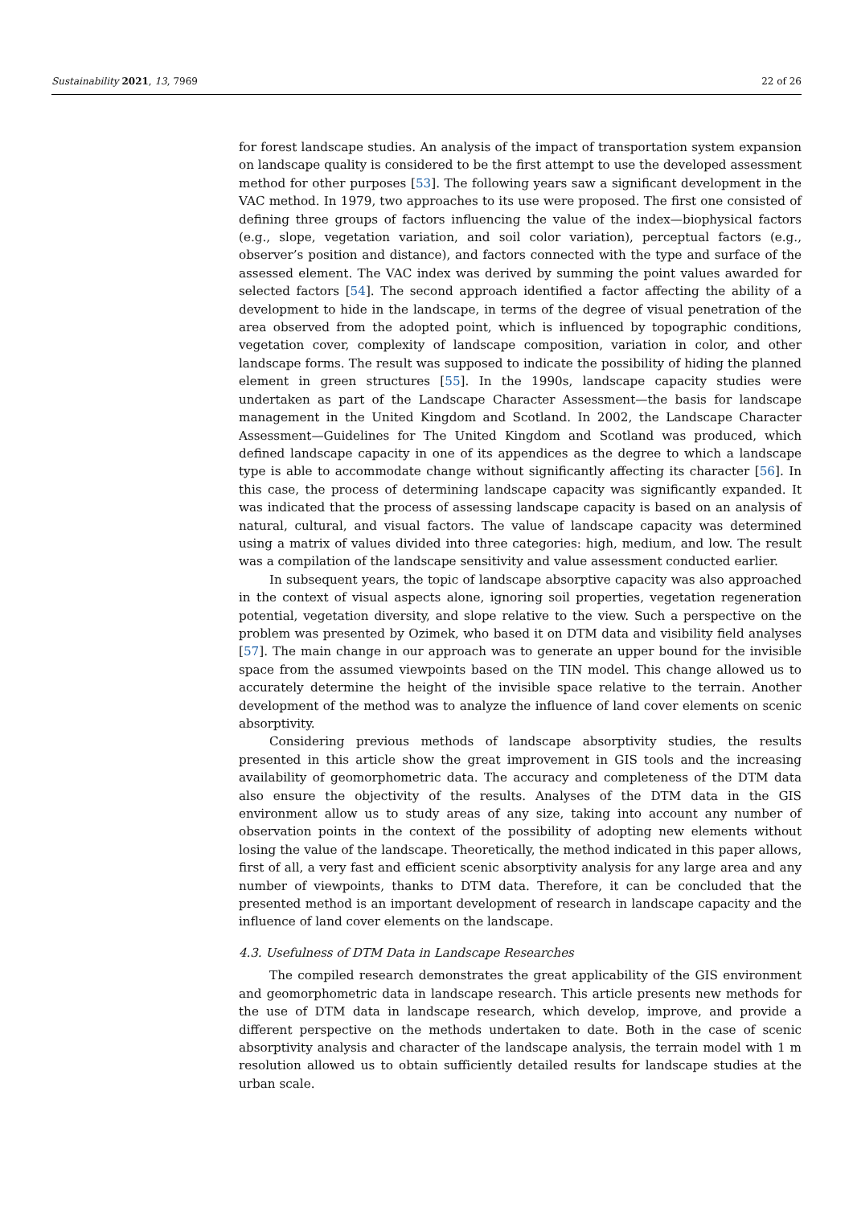Sustainability 2021, 13, 7969 22 of 26
for forest landscape studies. An analysis of the impact of transportation system expansion on landscape quality is considered to be the first attempt to use the developed assessment method for other purposes [53]. The following years saw a significant development in the VAC method. In 1979, two approaches to its use were proposed. The first one consisted of defining three groups of factors influencing the value of the index—biophysical factors (e.g., slope, vegetation variation, and soil color variation), perceptual factors (e.g., observer’s position and distance), and factors connected with the type and surface of the assessed element. The VAC index was derived by summing the point values awarded for selected factors [54]. The second approach identified a factor affecting the ability of a development to hide in the landscape, in terms of the degree of visual penetration of the area observed from the adopted point, which is influenced by topographic conditions, vegetation cover, complexity of landscape composition, variation in color, and other landscape forms. The result was supposed to indicate the possibility of hiding the planned element in green structures [55]. In the 1990s, landscape capacity studies were undertaken as part of the Landscape Character Assessment—the basis for landscape management in the United Kingdom and Scotland. In 2002, the Landscape Character Assessment—Guidelines for The United Kingdom and Scotland was produced, which defined landscape capacity in one of its appendices as the degree to which a landscape type is able to accommodate change without significantly affecting its character [56]. In this case, the process of determining landscape capacity was significantly expanded. It was indicated that the process of assessing landscape capacity is based on an analysis of natural, cultural, and visual factors. The value of landscape capacity was determined using a matrix of values divided into three categories: high, medium, and low. The result was a compilation of the landscape sensitivity and value assessment conducted earlier.
In subsequent years, the topic of landscape absorptive capacity was also approached in the context of visual aspects alone, ignoring soil properties, vegetation regeneration potential, vegetation diversity, and slope relative to the view. Such a perspective on the problem was presented by Ozimek, who based it on DTM data and visibility field analyses [57]. The main change in our approach was to generate an upper bound for the invisible space from the assumed viewpoints based on the TIN model. This change allowed us to accurately determine the height of the invisible space relative to the terrain. Another development of the method was to analyze the influence of land cover elements on scenic absorptivity.
Considering previous methods of landscape absorptivity studies, the results presented in this article show the great improvement in GIS tools and the increasing availability of geomorphometric data. The accuracy and completeness of the DTM data also ensure the objectivity of the results. Analyses of the DTM data in the GIS environment allow us to study areas of any size, taking into account any number of observation points in the context of the possibility of adopting new elements without losing the value of the landscape. Theoretically, the method indicated in this paper allows, first of all, a very fast and efficient scenic absorptivity analysis for any large area and any number of viewpoints, thanks to DTM data. Therefore, it can be concluded that the presented method is an important development of research in landscape capacity and the influence of land cover elements on the landscape.
4.3. Usefulness of DTM Data in Landscape Researches
The compiled research demonstrates the great applicability of the GIS environment and geomorphometric data in landscape research. This article presents new methods for the use of DTM data in landscape research, which develop, improve, and provide a different perspective on the methods undertaken to date. Both in the case of scenic absorptivity analysis and character of the landscape analysis, the terrain model with 1 m resolution allowed us to obtain sufficiently detailed results for landscape studies at the urban scale.